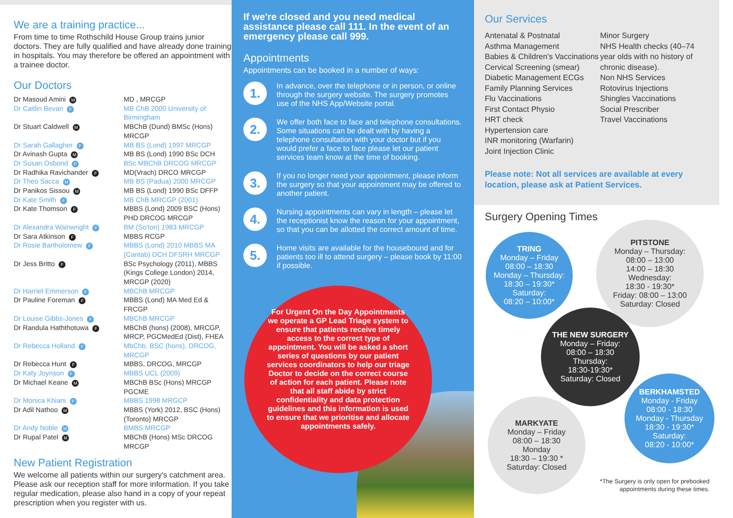We are a training practice...
From time to time Rothschild House Group trains junior doctors. They are fully qualified and have already done training in hospitals. You may therefore be offered an appointment with a trainee doctor.
Our Doctors
Dr Masoud Amini M
MD , MRCGP
Dr Caitlin Bevan F
MB ChB 2000 University of Birmingham
Dr Stuart Caldwell M
MBChB (Dund) BMSc (Hons) MRCGP
Dr Sarah Gallagher F
MB BS (Lond) 1997 MRCGP
Dr Avinash Gupta M
MB BS (Lond) 1990 BSc DCH
Dr Susan Osbond F
BSc MBChB DRCOG MRCGP
Dr Radhika Ravichander F
MD(Vrach) DRCO MRCGP
Dr Theo Sacca M
MB BS (Padua) 2000 MRCGP
Dr Panikos Sissou M
MB BS (Lond) 1990 BSc DFFP
Dr Kate Smith F
MB ChB MRCGP (2001)
Dr Kate Thomson F
MBBS (Lond) 2009 BSC (Hons) PHD DRCOG MRCGP
Dr Alexandra Wainwright F
BM (So'ton) 1983 MRCGP
Dr Sara Atkinson F
MBBS RCGP
Dr Rosie Bartholomew F
MBBS (Lond) 2010 MBBS MA (Cantab) DCH DFSRH MRCGP
Dr Jess Britto F
BSc Psychology (2011), MBBS (Kings College London) 2014, MRCGP (2020)
Dr Harriet Emmerson F
MBChB MRCGP
Dr Pauline Foreman F
MBBS (Lond) MA Med Ed & FRCGP
Dr Louise Gibbs-Jones F
MBChB MRCGP
Dr Randula Haththotuwa F
MBChB (hons) (2008), MRCGP, MRCP, PGCMedEd (Dist), FHEA
Dr Rebecca Holland F
MbChb, BSC (hons), DRCOG, MRCGP
Dr Rebecca Hunt F
MBBS, DRCOG, MRCGP
Dr Katy Joynson F
MBBS UCL (2009)
Dr Michael Keane M
MBChB BSc (Hons) MRCGP PGCME
Dr Monica Khiani F
MBBS 1998 MRGCP
Dr Adil Nathoo M
MBBS (York) 2012, BSC (Hons) (Toronto) MRCGP
Dr Andy Noble M
BMBS MRCGP
Dr Rupal Patel M
MBChB (Hons) MSc DRCOG MRCGP
New Patient Registration
We welcome all patients within our surgery's catchment area. Please ask our reception staff for more information. If you take regular medication, please also hand in a copy of your repeat prescription when you register with us.
If we're closed and you need medical assistance please call 111. In the event of an emergency please call 999.
Appointments
Appointments can be booked in a number of ways:
1.
In advance, over the telephone or in person, or online through the surgery website. The surgery promotes use of the NHS App/Website portal.
2.
We offer both face to face and telephone consultations. Some situations can be dealt with by having a telephone consultation with your doctor but if you would prefer a face to face please let our patient services team know at the time of booking.
3.
If you no longer need your appointment, please inform the surgery so that your appointment may be offered to another patient.
4.
Nursing appointments can vary in length – please let the receptionist know the reason for your appointment, so that you can be allotted the correct amount of time.
5.
Home visits are available for the housebound and for patients too ill to attend surgery – please book by 11:00 if possible.
For Urgent On the Day Appointments we operate a GP Lead Triage system to ensure that patients receive timely access to the correct type of appointment. You will be asked a short series of questions by our patient services coordinators to help our triage Doctor to decide on the correct course of action for each patient. Please note that all staff abide by strict confidentiality and data protection guidelines and this information is used to ensure that we prioritise and allocate appointments safely.
Our Services
Antenatal & Postnatal
Asthma Management
Babies & Children's Vaccinations
Cervical Screening (smear)
Diabetic Management ECGs
Family Planning Services
Flu Vaccinations
First Contact Physio
HRT check
Hypertension care
INR monitoring (Warfarin)
Joint Injection Clinic
Minor Surgery
NHS Health checks (40–74 year olds with no history of chronic disease).
Non NHS Services
Rotovirus Injections
Shingles Vaccinations
Social Prescriber
Travel Vaccinations
Please note: Not all services are available at every location, please ask at Patient Services.
Surgery Opening Times
TRING
Monday – Friday
08:00 – 18:30
Monday – Thursday:
18:30 – 19:30*
Saturday:
08:20 – 10:00*
PITSTONE
Monday – Thursday:
08:00 – 13:00
14:00 – 18:30
Wednesday:
18:30 - 19:30*
Friday: 08:00 – 13:00
Saturday: Closed
THE NEW SURGERY
Monday – Friday:
08:00 – 18:30
Thursday:
18:30-19:30*
Saturday: Closed
BERKHAMSTED
Monday - Friday
08:00 - 18:30
Monday - Thursday
18:30 - 19:30*
Saturday:
08:20 - 10:00*
MARKYATE
Monday – Friday
08:00 – 18:30
Monday
18:30 – 19:30 *
Saturday: Closed
*The Surgery is only open for prebooked
appointments during these times.